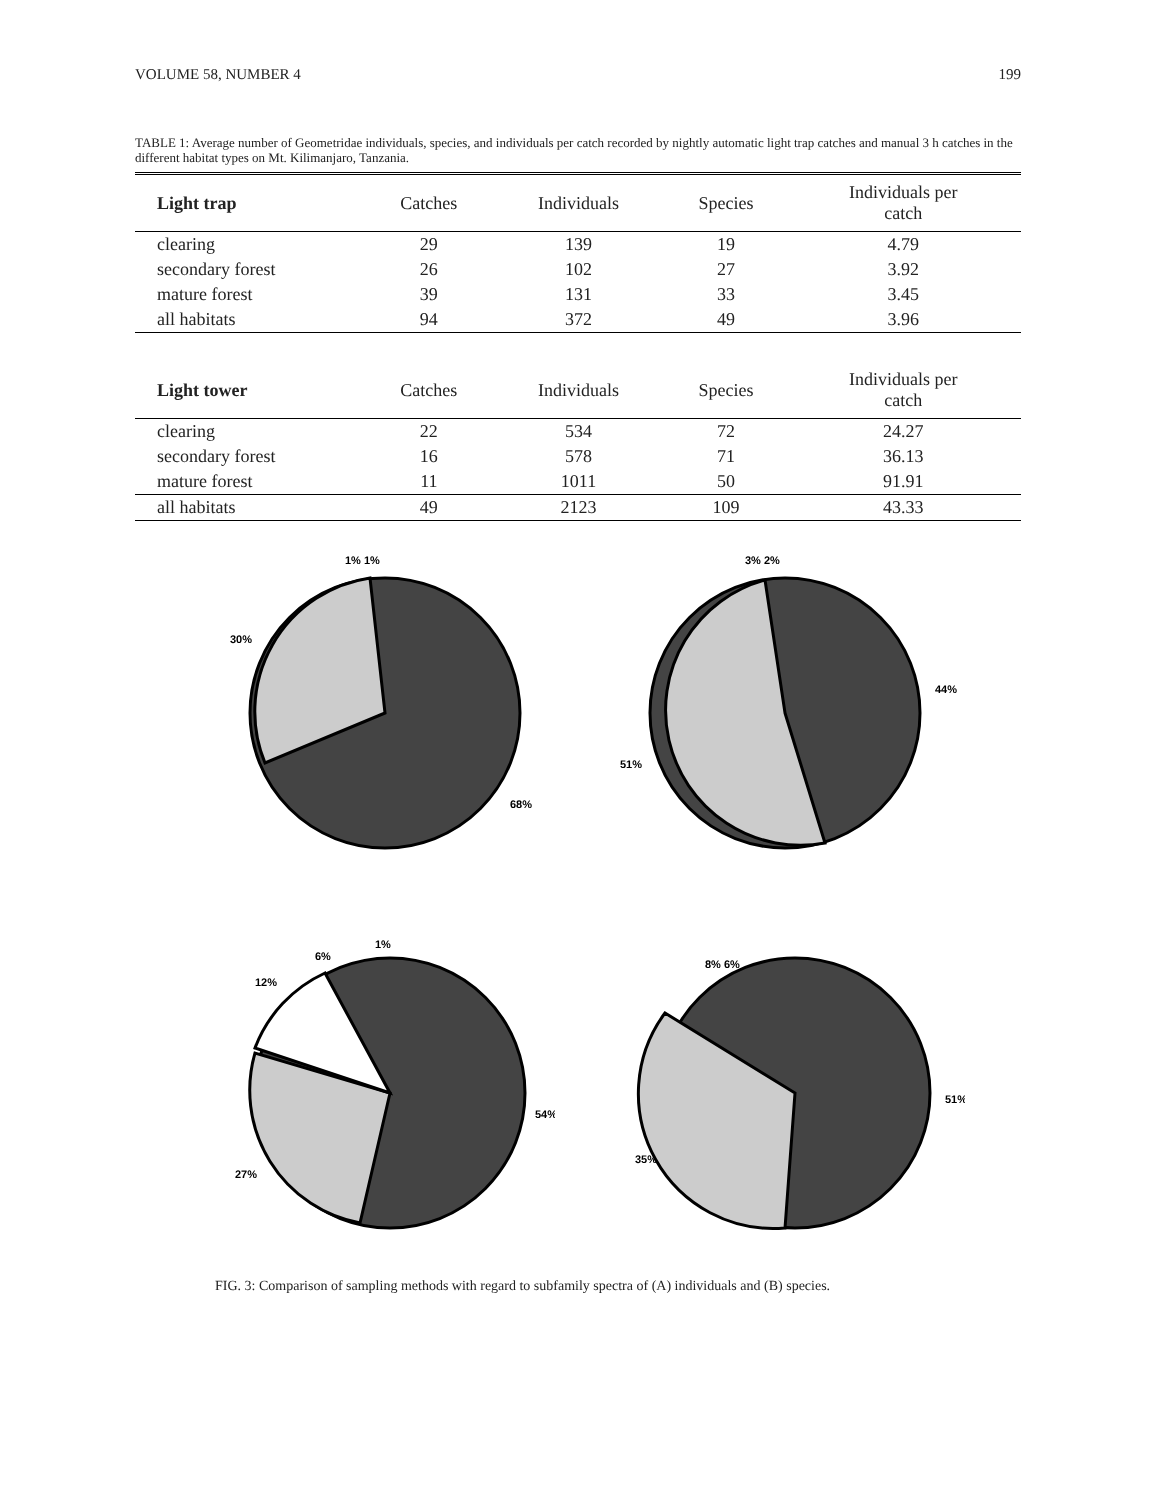VOLUME 58, NUMBER 4 199
TABLE 1: Average number of Geometridae individuals, species, and individuals per catch recorded by nightly automatic light trap catches and manual 3 h catches in the different habitat types on Mt. Kilimanjaro, Tanzania.
| Light trap | Catches | Individuals | Species | Individuals per catch |
| --- | --- | --- | --- | --- |
| clearing | 29 | 139 | 19 | 4.79 |
| secondary forest | 26 | 102 | 27 | 3.92 |
| mature forest | 39 | 131 | 33 | 3.45 |
| all habitats | 94 | 372 | 49 | 3.96 |
| Light tower | Catches | Individuals | Species | Individuals per catch |
| --- | --- | --- | --- | --- |
| clearing | 22 | 534 | 72 | 24.27 |
| secondary forest | 16 | 578 | 71 | 36.13 |
| mature forest | 11 | 1011 | 50 | 91.91 |
| all habitats | 49 | 2123 | 109 | 43.33 |
1% 1%
30%
68%
3% 2%
44%
51%
1%
6%
12%
54%
27%
8% 6%
51%
35%
FIG. 3: Comparison of sampling methods with regard to subfamily spectra of (A) individuals and (B) species.